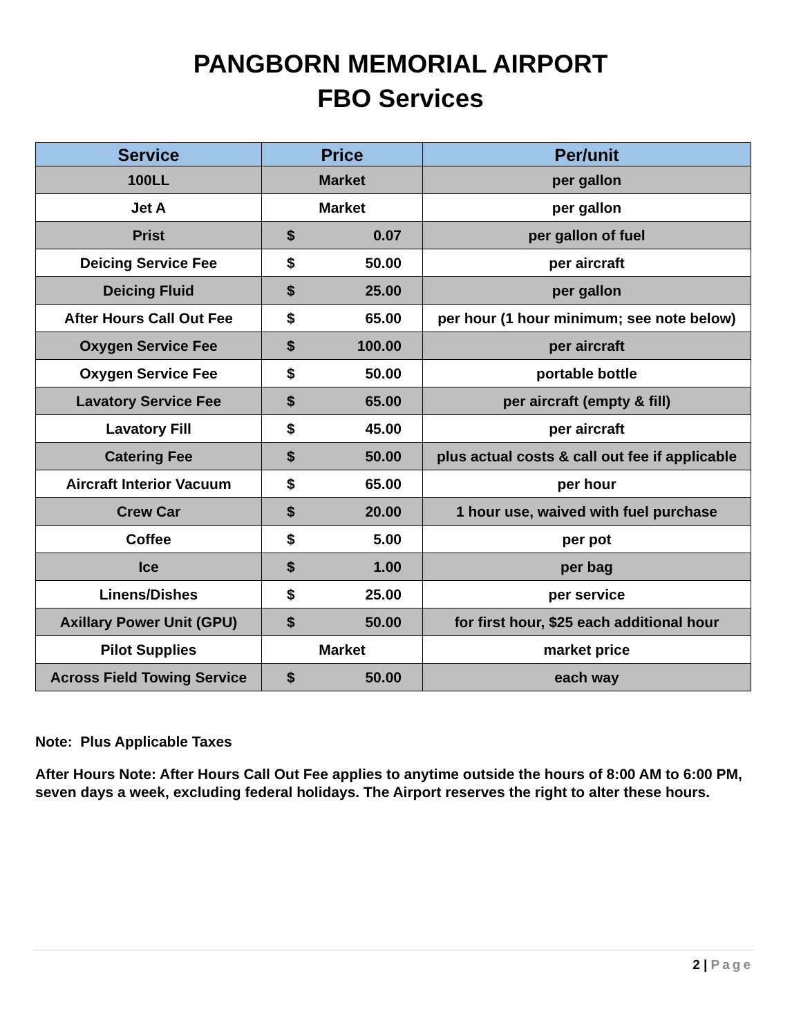PANGBORN MEMORIAL AIRPORT
FBO Services
| Service | Price | Per/unit |
| --- | --- | --- |
| 100LL | Market | per gallon |
| Jet A | Market | per gallon |
| Prist | $ 0.07 | per gallon of fuel |
| Deicing Service Fee | $ 50.00 | per aircraft |
| Deicing Fluid | $ 25.00 | per gallon |
| After Hours Call Out Fee | $ 65.00 | per hour (1 hour minimum; see note below) |
| Oxygen Service Fee | $ 100.00 | per aircraft |
| Oxygen Service Fee | $ 50.00 | portable bottle |
| Lavatory Service Fee | $ 65.00 | per aircraft (empty & fill) |
| Lavatory Fill | $ 45.00 | per aircraft |
| Catering Fee | $ 50.00 | plus actual costs & call out fee if applicable |
| Aircraft Interior Vacuum | $ 65.00 | per hour |
| Crew Car | $ 20.00 | 1 hour use, waived with fuel purchase |
| Coffee | $ 5.00 | per pot |
| Ice | $ 1.00 | per bag |
| Linens/Dishes | $ 25.00 | per service |
| Axillary Power Unit (GPU) | $ 50.00 | for first hour, $25 each additional hour |
| Pilot Supplies | Market | market price |
| Across Field Towing Service | $ 50.00 | each way |
Note: Plus Applicable Taxes
After Hours Note: After Hours Call Out Fee applies to anytime outside the hours of 8:00 AM to 6:00 PM, seven days a week, excluding federal holidays. The Airport reserves the right to alter these hours.
2 | Page